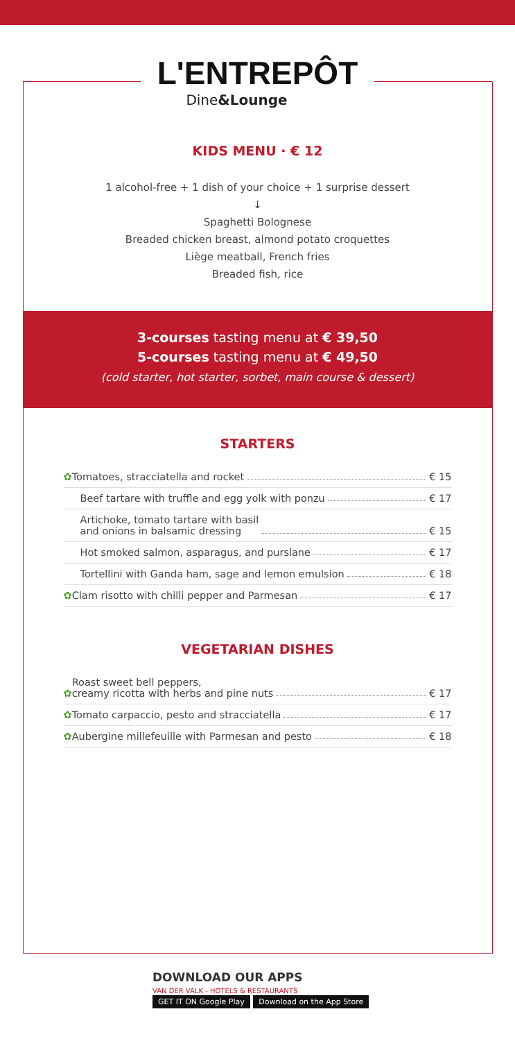L'ENTREPÔT
Dine&Lounge
KIDS MENU · € 12
1 alcohol-free + 1 dish of your choice + 1 surprise dessert
↓
Spaghetti Bolognese
Breaded chicken breast, almond potato croquettes
Liège meatball, French fries
Breaded fish, rice
3-courses tasting menu at € 39,50
5-courses tasting menu at € 49,50
(cold starter, hot starter, sorbet, main course & dessert)
STARTERS
✿ Tomatoes, stracciatella and rocket € 15
Beef tartare with truffle and egg yolk with ponzu € 17
Artichoke, tomato tartare with basil
and onions in balsamic dressing € 15
Hot smoked salmon, asparagus, and purslane € 17
Tortellini with Ganda ham, sage and lemon emulsion € 18
✿ Clam risotto with chilli pepper and Parmesan € 17
VEGETARIAN DISHES
✿ Roast sweet bell peppers,
creamy ricotta with herbs and pine nuts € 17
✿ Tomato carpaccio, pesto and stracciatella € 17
✿ Aubergine millefeuille with Parmesan and pesto € 18
DOWNLOAD OUR APPS
VAN DER VALK - HOTELS & RESTAURANTS
GET IT ON Google Play Download on the App Store